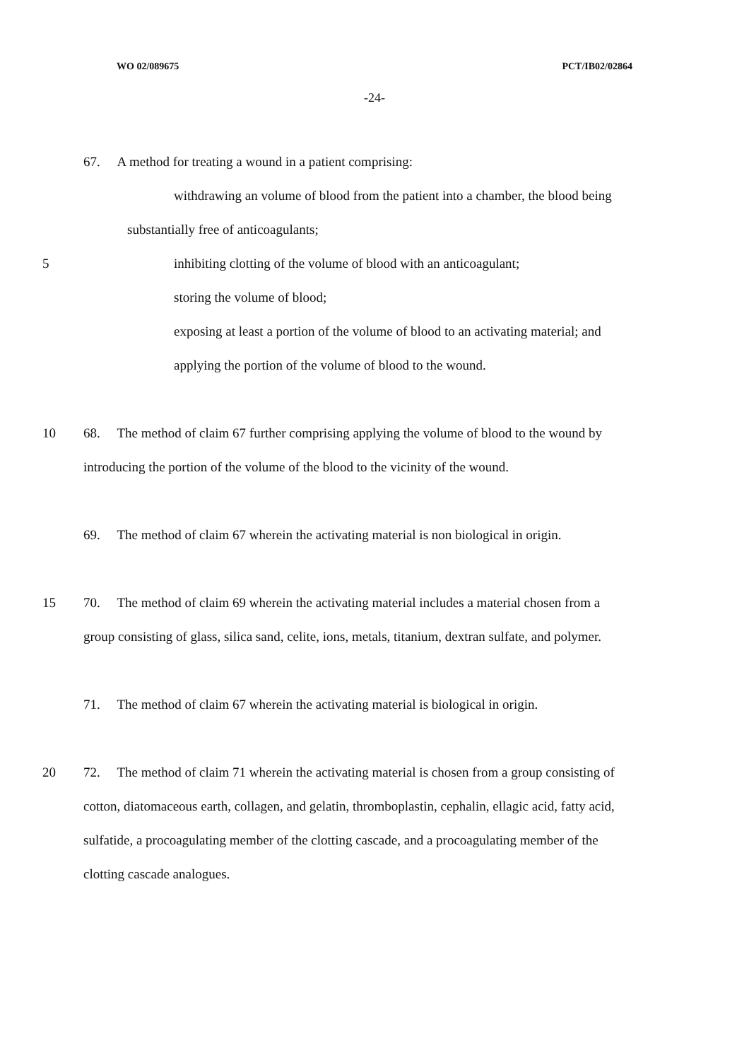WO 02/089675 PCT/IB02/02864
-24-
67. A method for treating a wound in a patient comprising:
withdrawing an volume of blood from the patient into a chamber, the blood being
substantially free of anticoagulants;
5 inhibiting clotting of the volume of blood with an anticoagulant;
storing the volume of blood;
exposing at least a portion of the volume of blood to an activating material; and
applying the portion of the volume of blood to the wound.
10 68. The method of claim 67 further comprising applying the volume of blood to the wound by
introducing the portion of the volume of the blood to the vicinity of the wound.
69. The method of claim 67 wherein the activating material is non biological in origin.
15 70. The method of claim 69 wherein the activating material includes a material chosen from a
group consisting of glass, silica sand, celite, ions, metals, titanium, dextran sulfate, and polymer.
71. The method of claim 67 wherein the activating material is biological in origin.
20 72. The method of claim 71 wherein the activating material is chosen from a group consisting of
cotton, diatomaceous earth, collagen, and gelatin, thromboplastin, cephalin, ellagic acid, fatty acid,
sulfatide, a procoagulating member of the clotting cascade, and a procoagulating member of the
clotting cascade analogues.